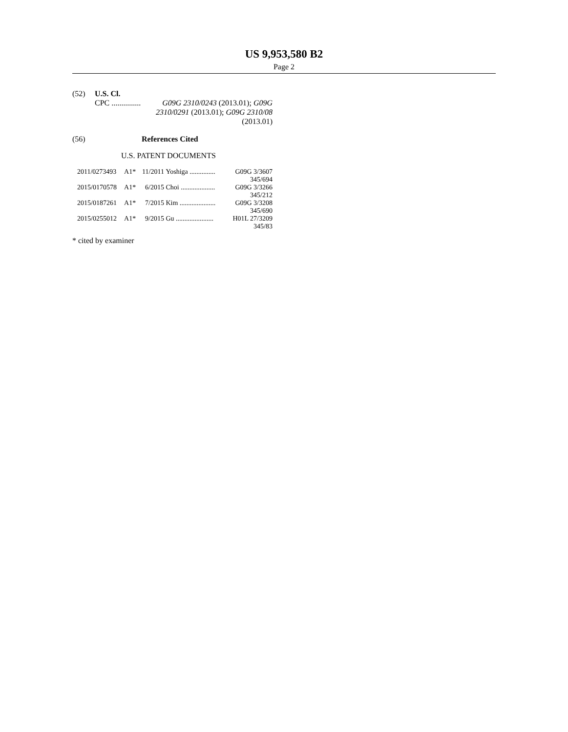US 9,953,580 B2
Page 2
(52) U.S. Cl.
CPC ............... G09G 2310/0243 (2013.01); G09G
2310/0291 (2013.01); G09G 2310/08
(2013.01)
(56) References Cited
U.S. PATENT DOCUMENTS
| 2011/0273493 | A1* | 11/2011 | Yoshiga ............... | G09G 3/3607 |
| 345/694 | | | | |
| 2015/0170578 | A1* | 6/2015 | Choi .................... | G09G 3/3266 |
| 345/212 | | | | |
| 2015/0187261 | A1* | 7/2015 | Kim ..................... | G09G 3/3208 |
| 345/690 | | | | |
| 2015/0255012 | A1* | 9/2015 | Gu ...................... | H01L 27/3209 |
| 345/83 | | | | |
* cited by examiner